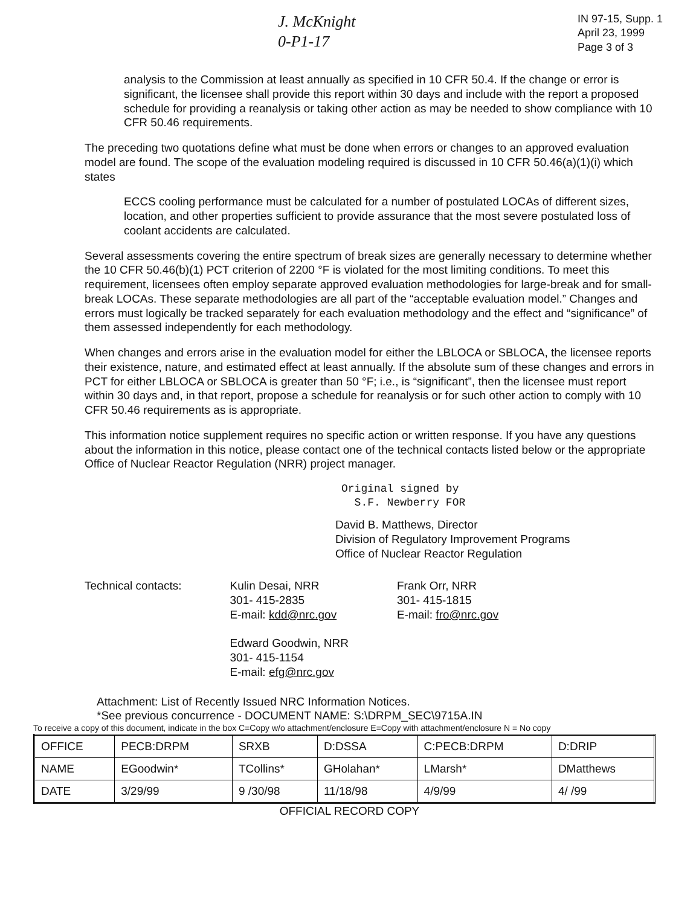J. McKnight
0-P1-17
IN 97-15, Supp. 1
April 23, 1999
Page 3 of 3
analysis to the Commission at least annually as specified in 10 CFR 50.4. If the change or error is significant, the licensee shall provide this report within 30 days and include with the report a proposed schedule for providing a reanalysis or taking other action as may be needed to show compliance with 10 CFR 50.46 requirements.
The preceding two quotations define what must be done when errors or changes to an approved evaluation model are found. The scope of the evaluation modeling required is discussed in 10 CFR 50.46(a)(1)(i) which states
ECCS cooling performance must be calculated for a number of postulated LOCAs of different sizes, location, and other properties sufficient to provide assurance that the most severe postulated loss of coolant accidents are calculated.
Several assessments covering the entire spectrum of break sizes are generally necessary to determine whether the 10 CFR 50.46(b)(1) PCT criterion of 2200 °F is violated for the most limiting conditions. To meet this requirement, licensees often employ separate approved evaluation methodologies for large-break and for small-break LOCAs. These separate methodologies are all part of the “acceptable evaluation model.” Changes and errors must logically be tracked separately for each evaluation methodology and the effect and “significance” of them assessed independently for each methodology.
When changes and errors arise in the evaluation model for either the LBLOCA or SBLOCA, the licensee reports their existence, nature, and estimated effect at least annually. If the absolute sum of these changes and errors in PCT for either LBLOCA or SBLOCA is greater than 50 °F; i.e., is “significant”, then the licensee must report within 30 days and, in that report, propose a schedule for reanalysis or for such other action to comply with 10 CFR 50.46 requirements as is appropriate.
This information notice supplement requires no specific action or written response. If you have any questions about the information in this notice, please contact one of the technical contacts listed below or the appropriate Office of Nuclear Reactor Regulation (NRR) project manager.
Original signed by
S.F. Newberry FOR
David B. Matthews, Director
Division of Regulatory Improvement Programs
Office of Nuclear Reactor Regulation
Technical contacts: Kulin Desai, NRR
301- 415-2835
E-mail: kdd@nrc.gov
Edward Goodwin, NRR
301- 415-1154
E-mail: efg@nrc.gov
Frank Orr, NRR
301- 415-1815
E-mail: fro@nrc.gov
Attachment: List of Recently Issued NRC Information Notices.
*See previous concurrence - DOCUMENT NAME: S:\DRPM_SEC\9715A.IN
To receive a copy of this document, indicate in the box C=Copy w/o attachment/enclosure E=Copy with attachment/enclosure N = No copy
| OFFICE | PECB:DRPM | SRXB | D:DSSA | C:PECB:DRPM | D:DRIP |
| NAME | EGoodwin* | TCollins* | GHolahan* | LMarsh* | DMatthews |
| DATE | 3/29/99 | 9 /30/98 | 11/18/98 | 4/9/99 | 4/ /99 |
OFFICIAL RECORD COPY